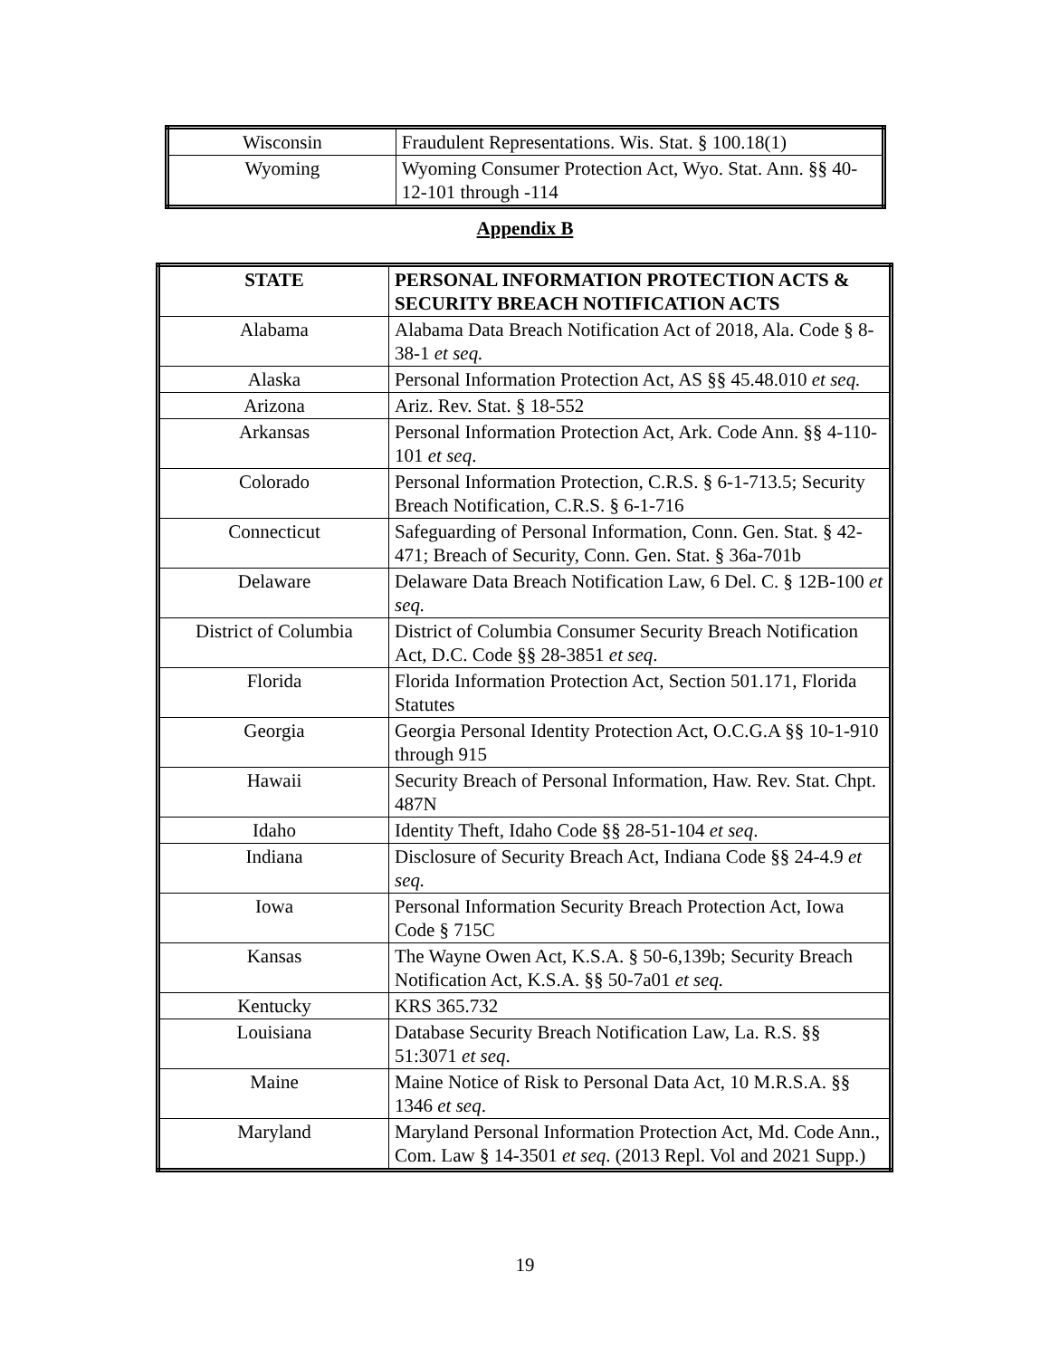| Wisconsin | Fraudulent Representations. Wis. Stat. § 100.18(1) |
| Wyoming | Wyoming Consumer Protection Act, Wyo. Stat. Ann. §§ 40-12-101 through -114 |
Appendix B
| STATE | PERSONAL INFORMATION PROTECTION ACTS & SECURITY BREACH NOTIFICATION ACTS |
| --- | --- |
| Alabama | Alabama Data Breach Notification Act of 2018, Ala. Code § 8-38-1 et seq. |
| Alaska | Personal Information Protection Act, AS §§ 45.48.010 et seq. |
| Arizona | Ariz. Rev. Stat. § 18-552 |
| Arkansas | Personal Information Protection Act, Ark. Code Ann. §§ 4-110-101 et seq . |
| Colorado | Personal Information Protection, C.R.S. § 6-1-713.5; Security Breach Notification, C.R.S. § 6-1-716 |
| Connecticut | Safeguarding of Personal Information, Conn. Gen. Stat. § 42-471; Breach of Security, Conn. Gen. Stat. § 36a-701b |
| Delaware | Delaware Data Breach Notification Law, 6 Del. C. § 12B-100 et seq. |
| District of Columbia | District of Columbia Consumer Security Breach Notification Act, D.C. Code §§ 28-3851 et seq . |
| Florida | Florida Information Protection Act, Section 501.171, Florida Statutes |
| Georgia | Georgia Personal Identity Protection Act, O.C.G.A §§ 10-1-910 through 915 |
| Hawaii | Security Breach of Personal Information, Haw. Rev. Stat. Chpt. 487N |
| Idaho | Identity Theft, Idaho Code §§ 28-51-104 et seq . |
| Indiana | Disclosure of Security Breach Act, Indiana Code §§ 24-4.9 et seq. |
| Iowa | Personal Information Security Breach Protection Act, Iowa Code § 715C |
| Kansas | The Wayne Owen Act, K.S.A. § 50-6,139b; Security Breach Notification Act, K.S.A. §§ 50-7a01 et seq. |
| Kentucky | KRS 365.732 |
| Louisiana | Database Security Breach Notification Law, La. R.S. §§ 51:3071 et seq . |
| Maine | Maine Notice of Risk to Personal Data Act, 10 M.R.S.A. §§ 1346 et seq . |
| Maryland | Maryland Personal Information Protection Act, Md. Code Ann., Com. Law § 14-3501 et seq . (2013 Repl. Vol and 2021 Supp.) |
19